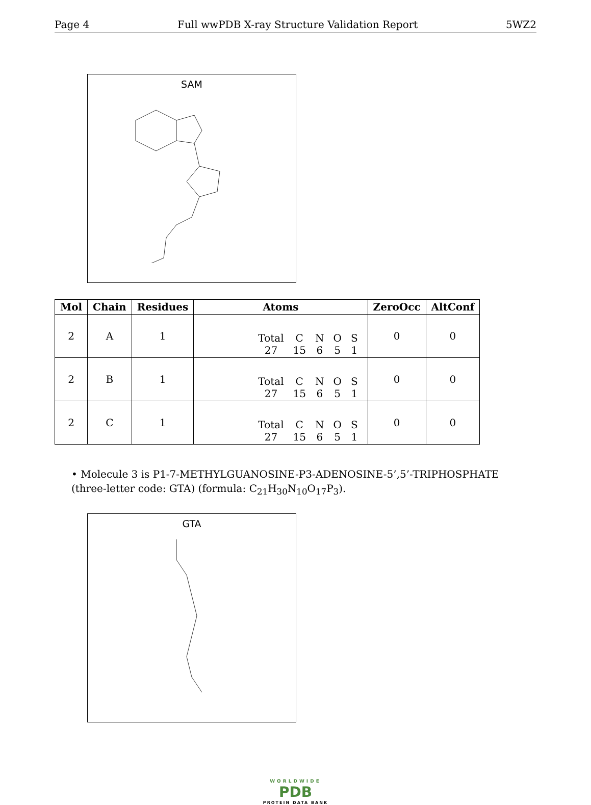Page 4 Full wwPDB X-ray Structure Validation Report 5WZ2
SAM
| Mol | Chain | Residues | Atoms | ZeroOcc | AltConf |
| --- | --- | --- | --- | --- | --- |
| 2 | A | 1 | / Total / C / N / O / S / / 27 / 15 / 6 / 5 / 1 / | 0 | 0 |
| 2 | B | 1 | / Total / C / N / O / S / / 27 / 15 / 6 / 5 / 1 / | 0 | 0 |
| 2 | C | 1 | / Total / C / N / O / S / / 27 / 15 / 6 / 5 / 1 / | 0 | 0 |
• Molecule 3 is P1-7-METHYLGUANOSINE-P3-ADENOSINE-5’,5’-TRIPHOSPHATE (three-letter code: GTA) (formula: C<sub>21</sub>H<sub>30</sub>N<sub>10</sub>O<sub>17</sub>P<sub>3</sub>).
GTA
WORLDWIDE
PDB
PROTEIN DATA BANK